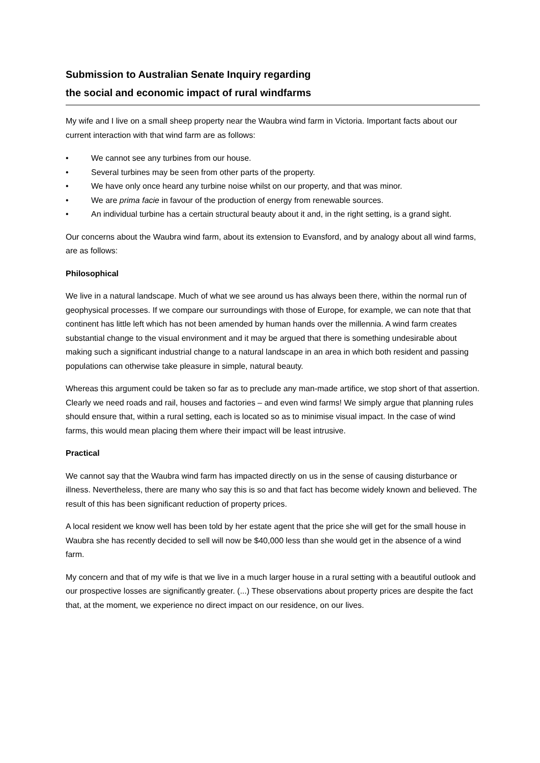Submission to Australian Senate Inquiry regarding
the social and economic impact of rural windfarms
My wife and I live on a small sheep property near the Waubra wind farm in Victoria. Important facts about our current interaction with that wind farm are as follows:
• We cannot see any turbines from our house.
• Several turbines may be seen from other parts of the property.
• We have only once heard any turbine noise whilst on our property, and that was minor.
• We are prima facie in favour of the production of energy from renewable sources.
• An individual turbine has a certain structural beauty about it and, in the right setting, is a grand sight.
Our concerns about the Waubra wind farm, about its extension to Evansford, and by analogy about all wind farms, are as follows:
Philosophical
We live in a natural landscape. Much of what we see around us has always been there, within the normal run of geophysical processes. If we compare our surroundings with those of Europe, for example, we can note that that continent has little left which has not been amended by human hands over the millennia. A wind farm creates substantial change to the visual environment and it may be argued that there is something undesirable about making such a significant industrial change to a natural landscape in an area in which both resident and passing populations can otherwise take pleasure in simple, natural beauty.
Whereas this argument could be taken so far as to preclude any man-made artifice, we stop short of that assertion. Clearly we need roads and rail, houses and factories – and even wind farms! We simply argue that planning rules should ensure that, within a rural setting, each is located so as to minimise visual impact. In the case of wind farms, this would mean placing them where their impact will be least intrusive.
Practical
We cannot say that the Waubra wind farm has impacted directly on us in the sense of causing disturbance or illness. Nevertheless, there are many who say this is so and that fact has become widely known and believed. The result of this has been significant reduction of property prices.
A local resident we know well has been told by her estate agent that the price she will get for the small house in Waubra she has recently decided to sell will now be $40,000 less than she would get in the absence of a wind farm.
My concern and that of my wife is that we live in a much larger house in a rural setting with a beautiful outlook and our prospective losses are significantly greater. (...) These observations about property prices are despite the fact that, at the moment, we experience no direct impact on our residence, on our lives.